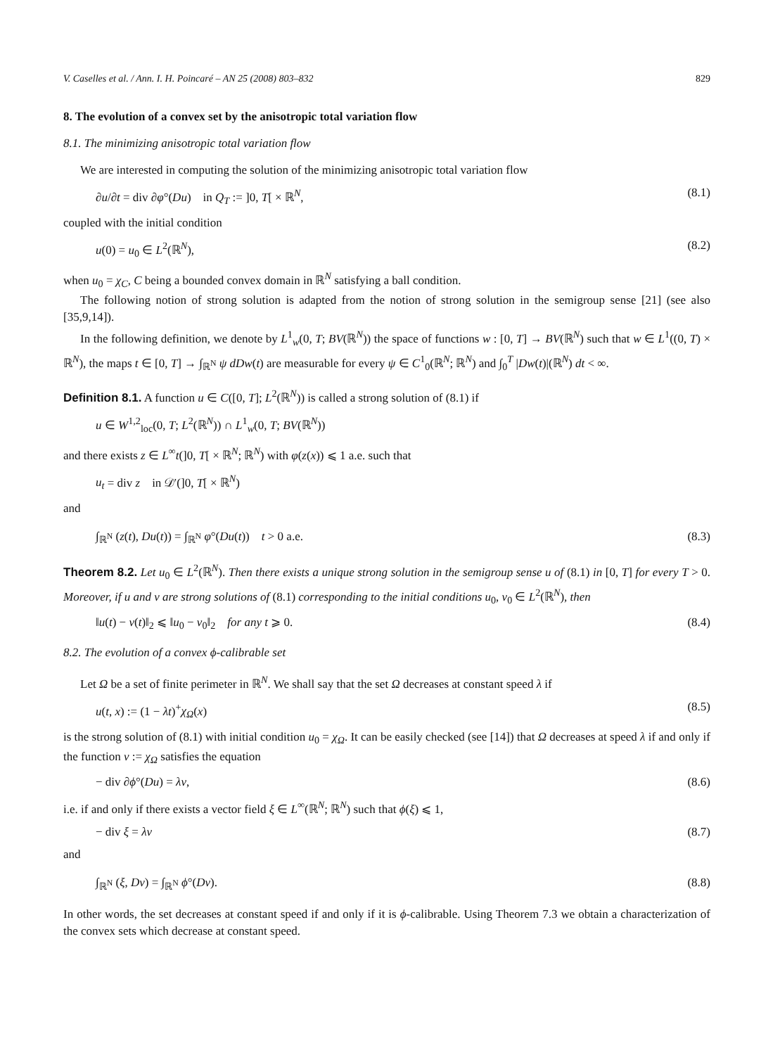V. Caselles et al. / Ann. I. H. Poincaré – AN 25 (2008) 803–832 829
8. The evolution of a convex set by the anisotropic total variation flow
8.1. The minimizing anisotropic total variation flow
We are interested in computing the solution of the minimizing anisotropic total variation flow
∂u/∂t = div ∂φ°(Du) in Q<sub>T</sub> := ]0, T[ × ℝ<sup>N</sup>, (8.1)
coupled with the initial condition
u(0) = u<sub>0</sub> ∈ L<sup>2</sup>(ℝ<sup>N</sup>), (8.2)
when u<sub>0</sub> = χ<sub>C</sub>, C being a bounded convex domain in ℝ<sup>N</sup> satisfying a ball condition.
The following notion of strong solution is adapted from the notion of strong solution in the semigroup sense [21] (see also [35,9,14]).
In the following definition, we denote by L<sup>1</sup><sub>w</sub>(0, T; BV(ℝ<sup>N</sup>)) the space of functions w : [0, T] → BV(ℝ<sup>N</sup>) such that w ∈ L<sup>1</sup>((0, T) × ℝ<sup>N</sup>), the maps t ∈ [0, T] → ∫<sub>ℝ<sup>N</sup></sub> ψ dDw(t) are measurable for every ψ ∈ C<sup>1</sup><sub>0</sub>(ℝ<sup>N</sup>; ℝ<sup>N</sup>) and ∫<sub>0</sub><sup>T</sup> |Dw(t)|(ℝ<sup>N</sup>) dt < ∞.
Definition 8.1. A function u ∈ C([0, T]; L<sup>2</sup>(ℝ<sup>N</sup>)) is called a strong solution of (8.1) if
u ∈ W<sup>1,2</sup><sub>loc</sub>(0, T; L<sup>2</sup>(ℝ<sup>N</sup>)) ∩ L<sup>1</sup><sub>w</sub>(0, T; BV(ℝ<sup>N</sup>))
and there exists z ∈ L<sup>∞</sup>t(]0, T[ × ℝ<sup>N</sup>; ℝ<sup>N</sup>) with φ(z(x)) ⩽ 1 a.e. such that
u<sub>t</sub> = div z in 𝒟′(]0, T[ × ℝ<sup>N</sup>)
and
∫<sub>ℝ<sup>N</sup></sub> (z(t), Du(t)) = ∫<sub>ℝ<sup>N</sup></sub> φ°(Du(t)) t > 0 a.e. (8.3)
Theorem 8.2. Let u<sub>0</sub> ∈ L<sup>2</sup>(ℝ<sup>N</sup>). Then there exists a unique strong solution in the semigroup sense u of (8.1) in [0, T] for every T > 0. Moreover, if u and v are strong solutions of (8.1) corresponding to the initial conditions u<sub>0</sub>, v<sub>0</sub> ∈ L<sup>2</sup>(ℝ<sup>N</sup>), then
‖u(t) − v(t)‖<sub>2</sub> ⩽ ‖u<sub>0</sub> − v<sub>0</sub>‖<sub>2</sub> for any t ⩾ 0. (8.4)
8.2. The evolution of a convex ϕ-calibrable set
Let Ω be a set of finite perimeter in ℝ<sup>N</sup>. We shall say that the set Ω decreases at constant speed λ if
u(t, x) := (1 − λt)<sup>+</sup>χ<sub>Ω</sub>(x) (8.5)
is the strong solution of (8.1) with initial condition u<sub>0</sub> = χ<sub>Ω</sub>. It can be easily checked (see [14]) that Ω decreases at speed λ if and only if the function v := χ<sub>Ω</sub> satisfies the equation
− div ∂ϕ°(Du) = λv, (8.6)
i.e. if and only if there exists a vector field ξ ∈ L<sup>∞</sup>(ℝ<sup>N</sup>; ℝ<sup>N</sup>) such that ϕ(ξ) ⩽ 1,
− div ξ = λv (8.7)
and
∫<sub>ℝ<sup>N</sup></sub> (ξ, Dv) = ∫<sub>ℝ<sup>N</sup></sub> ϕ°(Dv). (8.8)
In other words, the set decreases at constant speed if and only if it is ϕ-calibrable. Using Theorem 7.3 we obtain a characterization of the convex sets which decrease at constant speed.